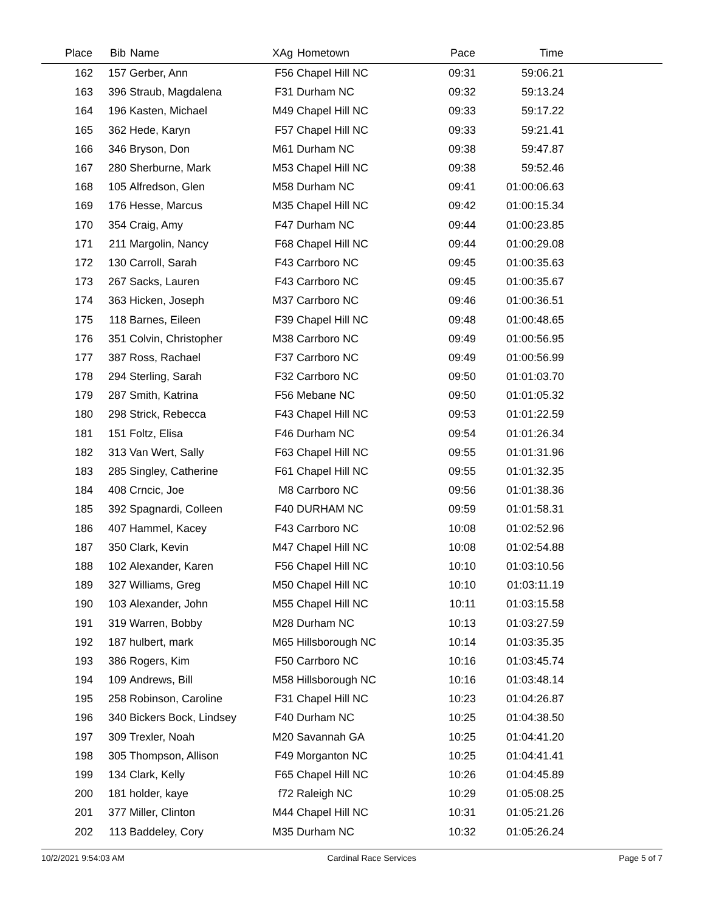| Place | Bib | Name | XAg | Hometown | Pace | Time | |
| --- | --- | --- | --- | --- | --- | --- | --- |
| 162 | 157 | Gerber, Ann | F56 | Chapel Hill NC | 09:31 | 59:06.21 | |
| 163 | 396 | Straub, Magdalena | F31 | Durham NC | 09:32 | 59:13.24 | |
| 164 | 196 | Kasten, Michael | M49 | Chapel Hill NC | 09:33 | 59:17.22 | |
| 165 | 362 | Hede, Karyn | F57 | Chapel Hill NC | 09:33 | 59:21.41 | |
| 166 | 346 | Bryson, Don | M61 | Durham NC | 09:38 | 59:47.87 | |
| 167 | 280 | Sherburne, Mark | M53 | Chapel Hill NC | 09:38 | 59:52.46 | |
| 168 | 105 | Alfredson, Glen | M58 | Durham NC | 09:41 | 01:00:06.63 | |
| 169 | 176 | Hesse, Marcus | M35 | Chapel Hill NC | 09:42 | 01:00:15.34 | |
| 170 | 354 | Craig, Amy | F47 | Durham NC | 09:44 | 01:00:23.85 | |
| 171 | 211 | Margolin, Nancy | F68 | Chapel Hill NC | 09:44 | 01:00:29.08 | |
| 172 | 130 | Carroll, Sarah | F43 | Carrboro NC | 09:45 | 01:00:35.63 | |
| 173 | 267 | Sacks, Lauren | F43 | Carrboro NC | 09:45 | 01:00:35.67 | |
| 174 | 363 | Hicken, Joseph | M37 | Carrboro NC | 09:46 | 01:00:36.51 | |
| 175 | 118 | Barnes, Eileen | F39 | Chapel Hill NC | 09:48 | 01:00:48.65 | |
| 176 | 351 | Colvin, Christopher | M38 | Carrboro NC | 09:49 | 01:00:56.95 | |
| 177 | 387 | Ross, Rachael | F37 | Carrboro NC | 09:49 | 01:00:56.99 | |
| 178 | 294 | Sterling, Sarah | F32 | Carrboro NC | 09:50 | 01:01:03.70 | |
| 179 | 287 | Smith, Katrina | F56 | Mebane NC | 09:50 | 01:01:05.32 | |
| 180 | 298 | Strick, Rebecca | F43 | Chapel Hill NC | 09:53 | 01:01:22.59 | |
| 181 | 151 | Foltz, Elisa | F46 | Durham NC | 09:54 | 01:01:26.34 | |
| 182 | 313 | Van Wert, Sally | F63 | Chapel Hill NC | 09:55 | 01:01:31.96 | |
| 183 | 285 | Singley, Catherine | F61 | Chapel Hill NC | 09:55 | 01:01:32.35 | |
| 184 | 408 | Crncic, Joe | M8 | Carrboro NC | 09:56 | 01:01:38.36 | |
| 185 | 392 | Spagnardi, Colleen | F40 | DURHAM NC | 09:59 | 01:01:58.31 | |
| 186 | 407 | Hammel, Kacey | F43 | Carrboro NC | 10:08 | 01:02:52.96 | |
| 187 | 350 | Clark, Kevin | M47 | Chapel Hill NC | 10:08 | 01:02:54.88 | |
| 188 | 102 | Alexander, Karen | F56 | Chapel Hill NC | 10:10 | 01:03:10.56 | |
| 189 | 327 | Williams, Greg | M50 | Chapel Hill NC | 10:10 | 01:03:11.19 | |
| 190 | 103 | Alexander, John | M55 | Chapel Hill NC | 10:11 | 01:03:15.58 | |
| 191 | 319 | Warren, Bobby | M28 | Durham NC | 10:13 | 01:03:27.59 | |
| 192 | 187 | hulbert, mark | M65 | Hillsborough NC | 10:14 | 01:03:35.35 | |
| 193 | 386 | Rogers, Kim | F50 | Carrboro NC | 10:16 | 01:03:45.74 | |
| 194 | 109 | Andrews, Bill | M58 | Hillsborough NC | 10:16 | 01:03:48.14 | |
| 195 | 258 | Robinson, Caroline | F31 | Chapel Hill NC | 10:23 | 01:04:26.87 | |
| 196 | 340 | Bickers Bock, Lindsey | F40 | Durham NC | 10:25 | 01:04:38.50 | |
| 197 | 309 | Trexler, Noah | M20 | Savannah GA | 10:25 | 01:04:41.20 | |
| 198 | 305 | Thompson, Allison | F49 | Morganton NC | 10:25 | 01:04:41.41 | |
| 199 | 134 | Clark, Kelly | F65 | Chapel Hill NC | 10:26 | 01:04:45.89 | |
| 200 | 181 | holder, kaye | f72 | Raleigh NC | 10:29 | 01:05:08.25 | |
| 201 | 377 | Miller, Clinton | M44 | Chapel Hill NC | 10:31 | 01:05:21.26 | |
| 202 | 113 | Baddeley, Cory | M35 | Durham NC | 10:32 | 01:05:26.24 | |
10/2/2021 9:54:03 AM Cardinal Race Services Page 5 of 7